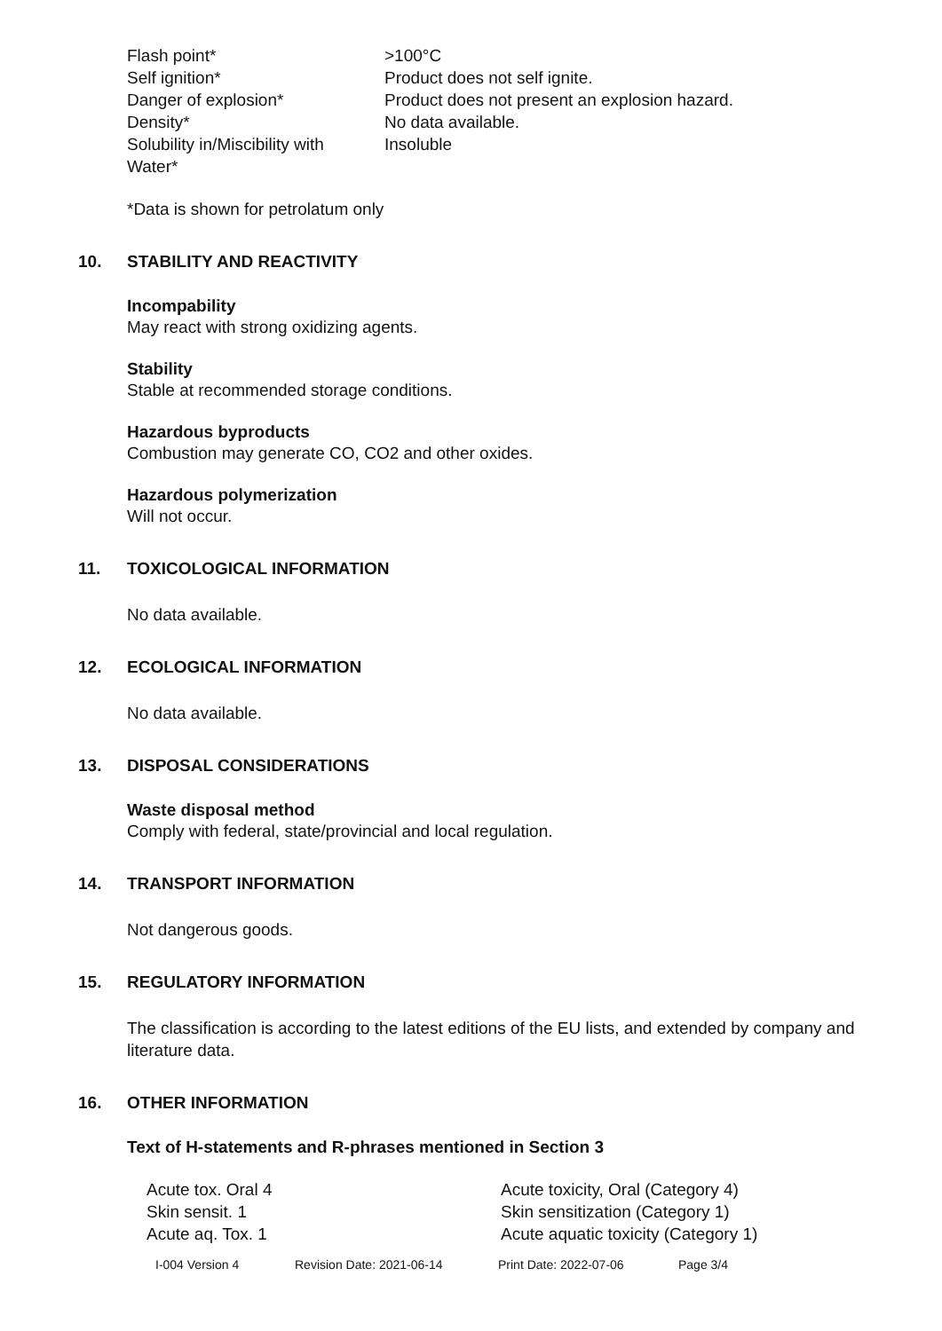| Flash point* | >100°C |
| Self ignition* | Product does not self ignite. |
| Danger of explosion* | Product does not present an explosion hazard. |
| Density* | No data available. |
| Solubility in/Miscibility with Water* | Insoluble |
*Data is shown for petrolatum only
10. STABILITY AND REACTIVITY
Incompability
May react with strong oxidizing agents.
Stability
Stable at recommended storage conditions.
Hazardous byproducts
Combustion may generate CO, CO2 and other oxides.
Hazardous polymerization
Will not occur.
11. TOXICOLOGICAL INFORMATION
No data available.
12. ECOLOGICAL INFORMATION
No data available.
13. DISPOSAL CONSIDERATIONS
Waste disposal method
Comply with federal, state/provincial and local regulation.
14. TRANSPORT INFORMATION
Not dangerous goods.
15. REGULATORY INFORMATION
The classification is according to the latest editions of the EU lists, and extended by company and literature data.
16. OTHER INFORMATION
Text of H-statements and R-phrases mentioned in Section 3
| Acute tox. Oral 4 | Acute toxicity, Oral (Category 4) |
| Skin sensit. 1 | Skin sensitization (Category 1) |
| Acute aq. Tox. 1 | Acute aquatic toxicity (Category 1) |
| I-004 Version 4 | Revision Date: 2021-06-14 | Print Date: 2022-07-06 | Page 3/4 |